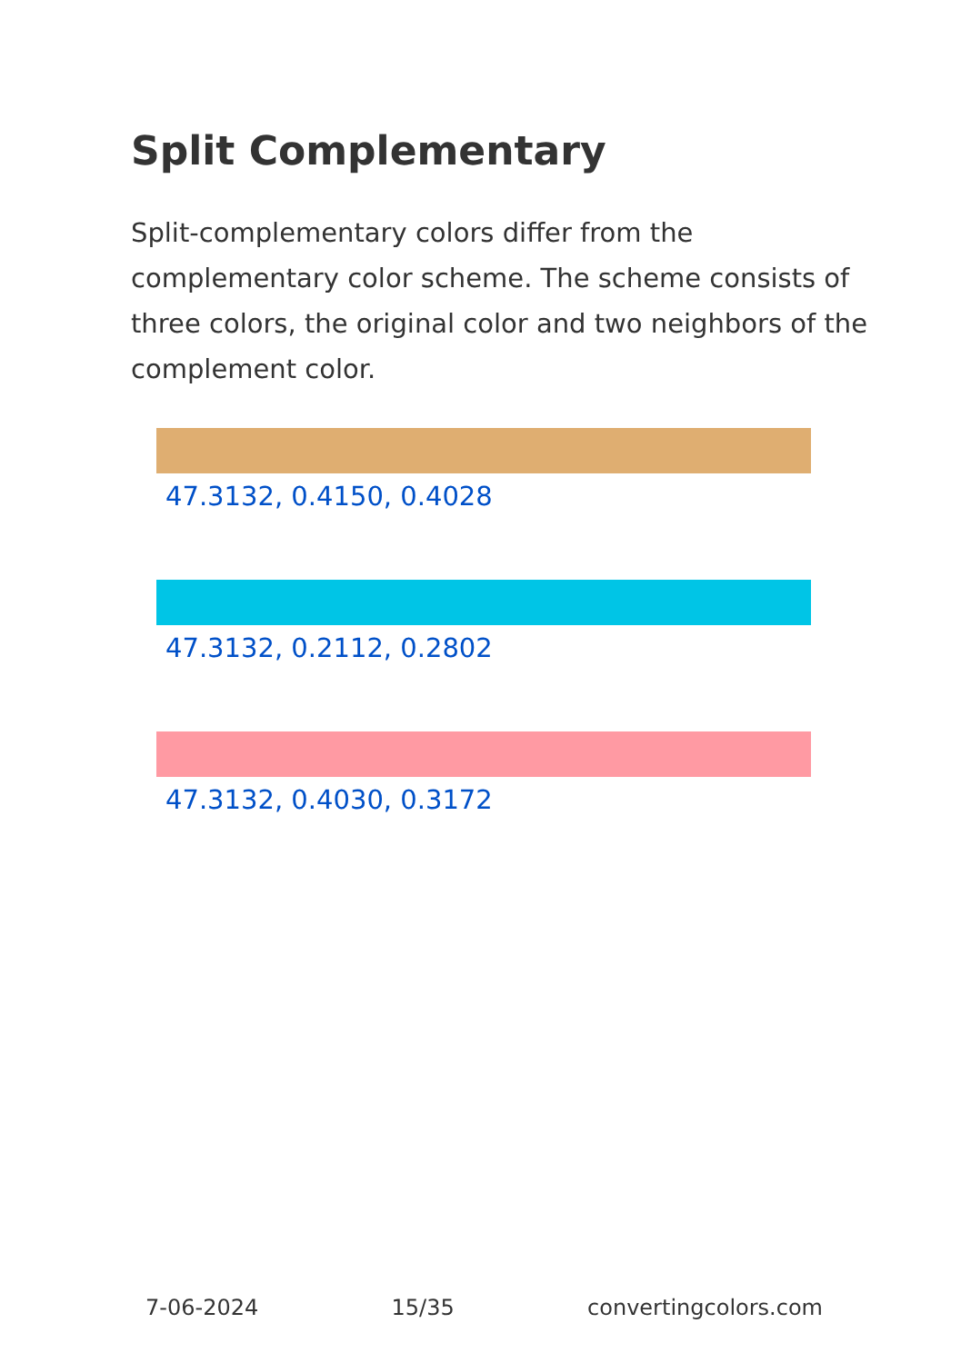Split Complementary
Split-complementary colors differ from the complementary color scheme. The scheme consists of three colors, the original color and two neighbors of the complement color.
47.3132, 0.4150, 0.4028
47.3132, 0.2112, 0.2802
47.3132, 0.4030, 0.3172
7-06-2024 15/35 convertingcolors.com